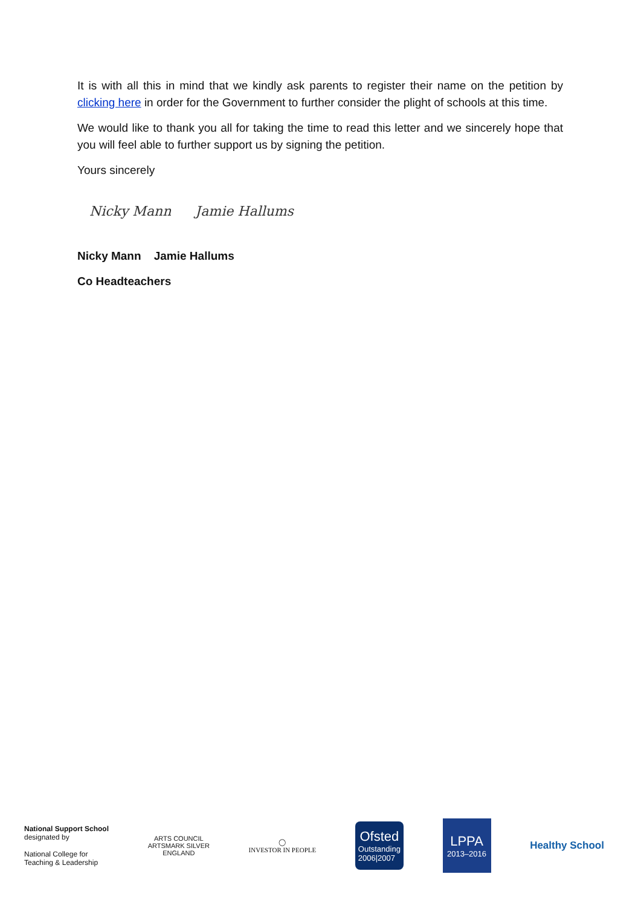It is with all this in mind that we kindly ask parents to register their name on the petition by clicking here in order for the Government to further consider the plight of schools at this time.
We would like to thank you all for taking the time to read this letter and we sincerely hope that you will feel able to further support us by signing the petition.
Yours sincerely
Nicky Mann Jamie Hallums
Nicky Mann Jamie Hallums
Co Headteachers
National Support School
designated by
National College for
Teaching & Leadership
ARTS COUNCIL
ARTSMARK SILVER
ENGLAND
◯
INVESTOR IN PEOPLE
Ofsted
Outstanding
2006|2007
LPPA
2013–2016
Healthy School